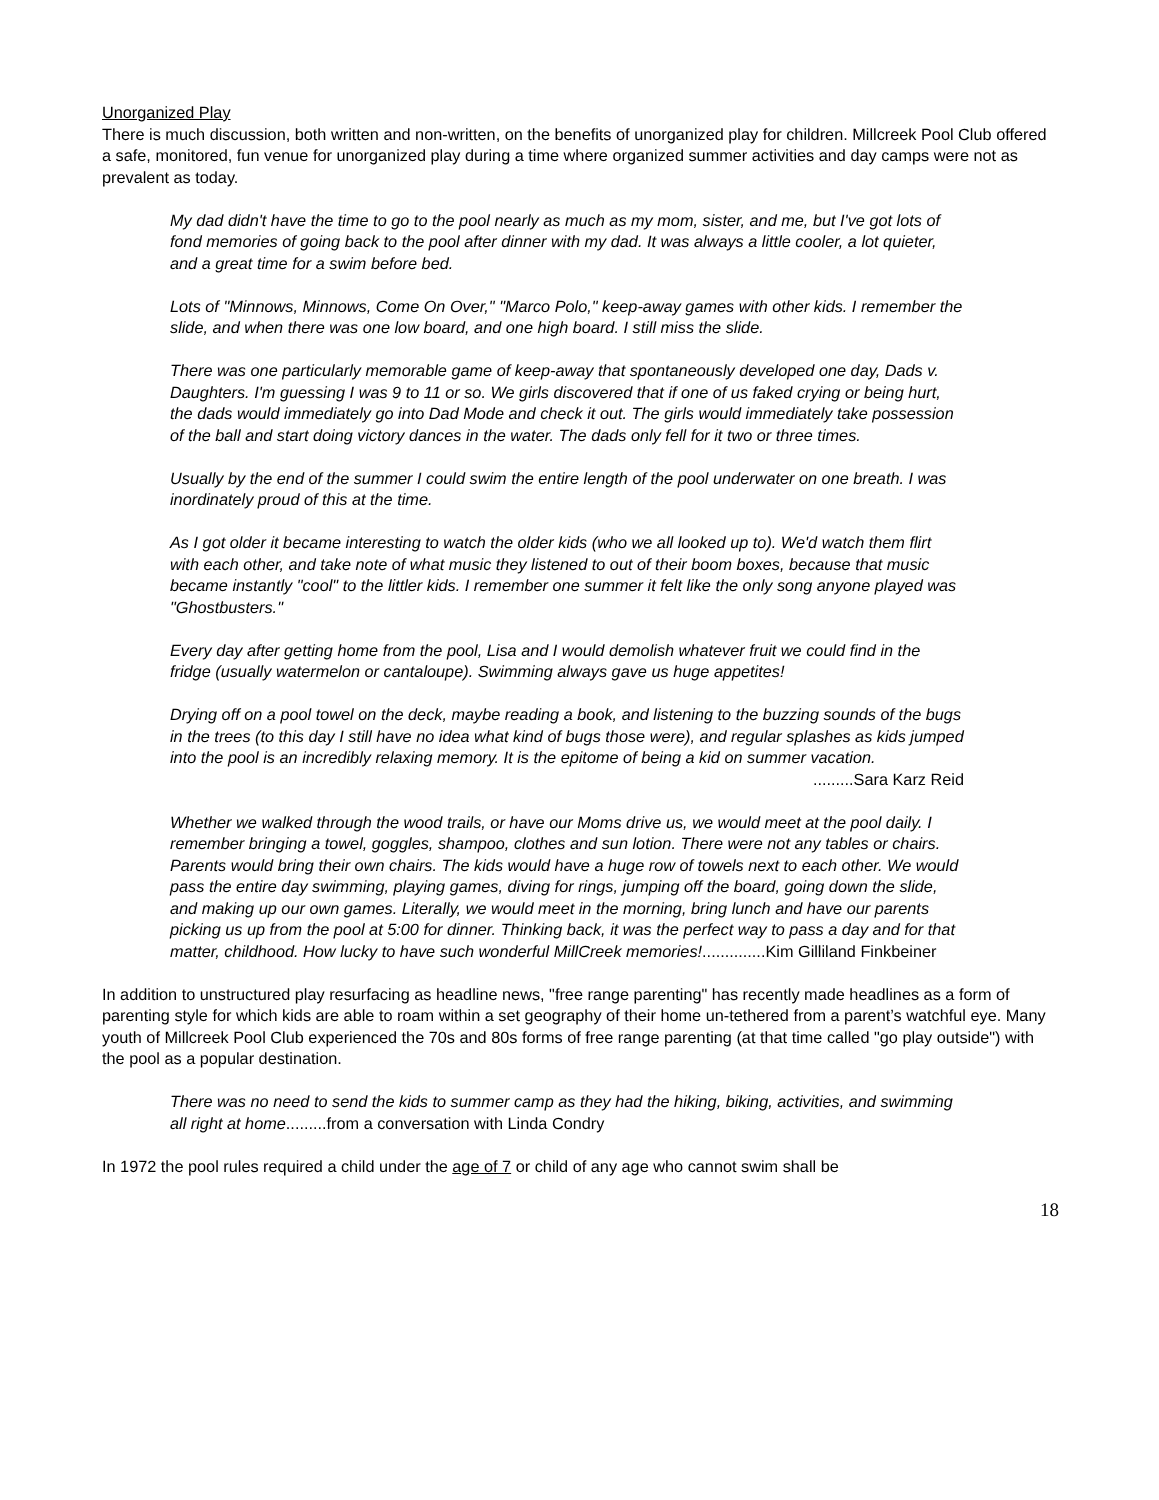Unorganized Play
There is much discussion, both written and non-written, on the benefits of unorganized play for children. Millcreek Pool Club offered a safe, monitored, fun venue for unorganized play during a time where organized summer activities and day camps were not as prevalent as today.
My dad didn't have the time to go to the pool nearly as much as my mom, sister, and me, but I've got lots of fond memories of going back to the pool after dinner with my dad. It was always a little cooler, a lot quieter, and a great time for a swim before bed.
Lots of "Minnows, Minnows, Come On Over," "Marco Polo," keep-away games with other kids. I remember the slide, and when there was one low board, and one high board. I still miss the slide.
There was one particularly memorable game of keep-away that spontaneously developed one day, Dads v. Daughters. I'm guessing I was 9 to 11 or so. We girls discovered that if one of us faked crying or being hurt, the dads would immediately go into Dad Mode and check it out. The girls would immediately take possession of the ball and start doing victory dances in the water. The dads only fell for it two or three times.
Usually by the end of the summer I could swim the entire length of the pool underwater on one breath. I was inordinately proud of this at the time.
As I got older it became interesting to watch the older kids (who we all looked up to). We'd watch them flirt with each other, and take note of what music they listened to out of their boom boxes, because that music became instantly "cool" to the littler kids. I remember one summer it felt like the only song anyone played was "Ghostbusters."
Every day after getting home from the pool, Lisa and I would demolish whatever fruit we could find in the fridge (usually watermelon or cantaloupe). Swimming always gave us huge appetites!
Drying off on a pool towel on the deck, maybe reading a book, and listening to the buzzing sounds of the bugs in the trees (to this day I still have no idea what kind of bugs those were), and regular splashes as kids jumped into the pool is an incredibly relaxing memory. It is the epitome of being a kid on summer vacation.
.........Sara Karz Reid
Whether we walked through the wood trails, or have our Moms drive us, we would meet at the pool daily. I remember bringing a towel, goggles, shampoo, clothes and sun lotion. There were not any tables or chairs. Parents would bring their own chairs. The kids would have a huge row of towels next to each other. We would pass the entire day swimming, playing games, diving for rings, jumping off the board, going down the slide, and making up our own games. Literally, we would meet in the morning, bring lunch and have our parents picking us up from the pool at 5:00 for dinner. Thinking back, it was the perfect way to pass a day and for that matter, childhood. How lucky to have such wonderful MillCreek memories!..............Kim Gilliland Finkbeiner
In addition to unstructured play resurfacing as headline news, "free range parenting" has recently made headlines as a form of parenting style for which kids are able to roam within a set geography of their home un-tethered from a parent’s watchful eye. Many youth of Millcreek Pool Club experienced the 70s and 80s forms of free range parenting (at that time called "go play outside") with the pool as a popular destination.
There was no need to send the kids to summer camp as they had the hiking, biking, activities, and swimming all right at home.........from a conversation with Linda Condry
In 1972 the pool rules required a child under the age of 7 or child of any age who cannot swim shall be
18